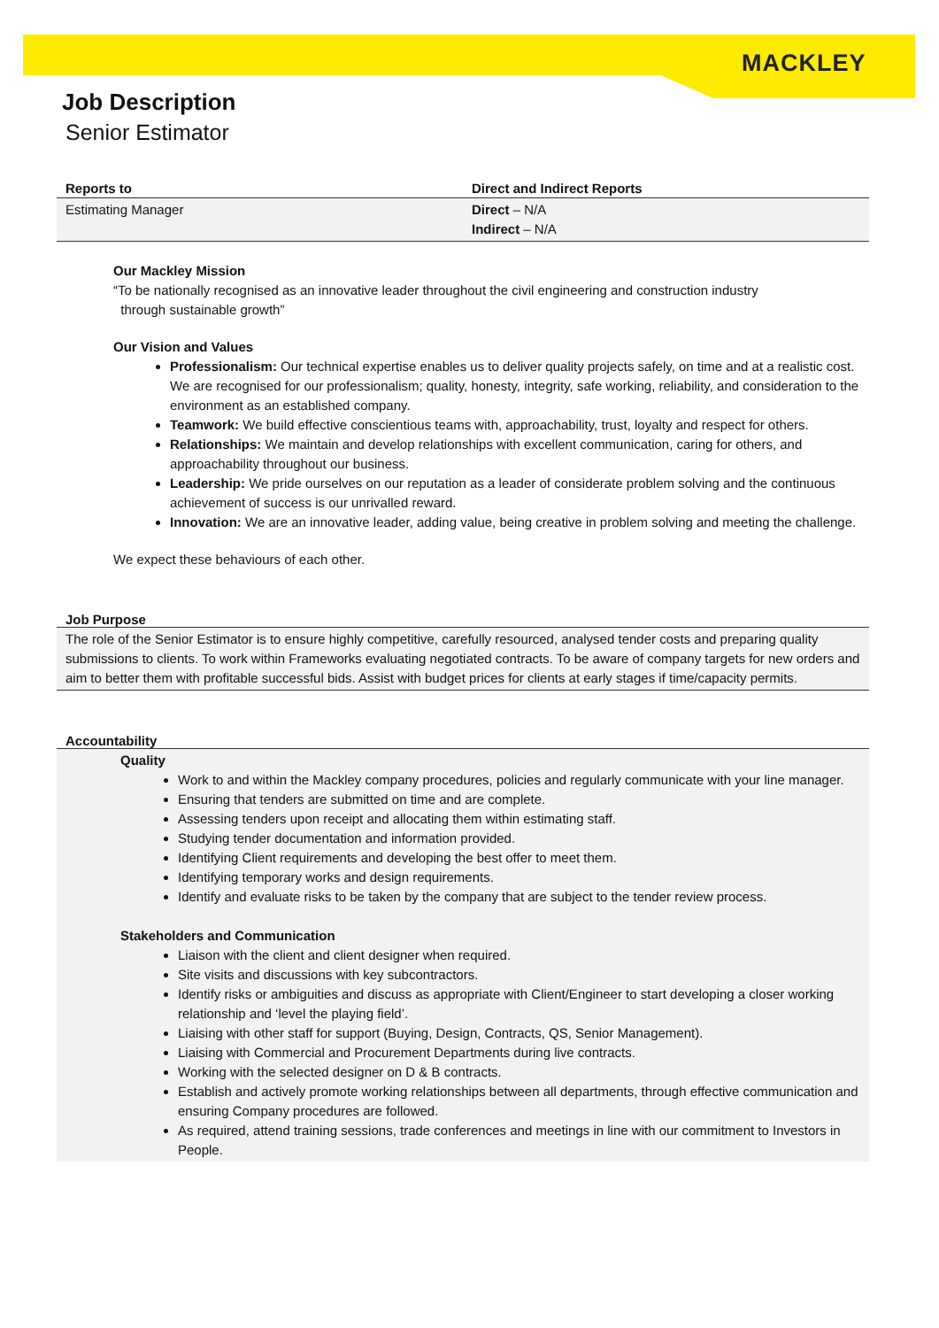MACKLEY
Job Description
Senior Estimator
| Reports to | Direct and Indirect Reports |
| --- | --- |
| Estimating Manager | Direct – N/A Indirect – N/A |
Our Mackley Mission
“To be nationally recognised as an innovative leader throughout the civil engineering and construction industry
through sustainable growth”
Our Vision and Values
Professionalism: Our technical expertise enables us to deliver quality projects safely, on time and at a realistic cost. We are recognised for our professionalism; quality, honesty, integrity, safe working, reliability, and consideration to the environment as an established company.
Teamwork: We build effective conscientious teams with, approachability, trust, loyalty and respect for others.
Relationships: We maintain and develop relationships with excellent communication, caring for others, and approachability throughout our business.
Leadership: We pride ourselves on our reputation as a leader of considerate problem solving and the continuous achievement of success is our unrivalled reward.
Innovation: We are an innovative leader, adding value, being creative in problem solving and meeting the challenge.
We expect these behaviours of each other.
Job Purpose
The role of the Senior Estimator is to ensure highly competitive, carefully resourced, analysed tender costs and preparing quality submissions to clients. To work within Frameworks evaluating negotiated contracts. To be aware of company targets for new orders and aim to better them with profitable successful bids. Assist with budget prices for clients at early stages if time/capacity permits.
Accountability
Quality
Work to and within the Mackley company procedures, policies and regularly communicate with your line manager.
Ensuring that tenders are submitted on time and are complete.
Assessing tenders upon receipt and allocating them within estimating staff.
Studying tender documentation and information provided.
Identifying Client requirements and developing the best offer to meet them.
Identifying temporary works and design requirements.
Identify and evaluate risks to be taken by the company that are subject to the tender review process.
Stakeholders and Communication
Liaison with the client and client designer when required.
Site visits and discussions with key subcontractors.
Identify risks or ambiguities and discuss as appropriate with Client/Engineer to start developing a closer working relationship and ‘level the playing field’.
Liaising with other staff for support (Buying, Design, Contracts, QS, Senior Management).
Liaising with Commercial and Procurement Departments during live contracts.
Working with the selected designer on D & B contracts.
Establish and actively promote working relationships between all departments, through effective communication and ensuring Company procedures are followed.
As required, attend training sessions, trade conferences and meetings in line with our commitment to Investors in People.